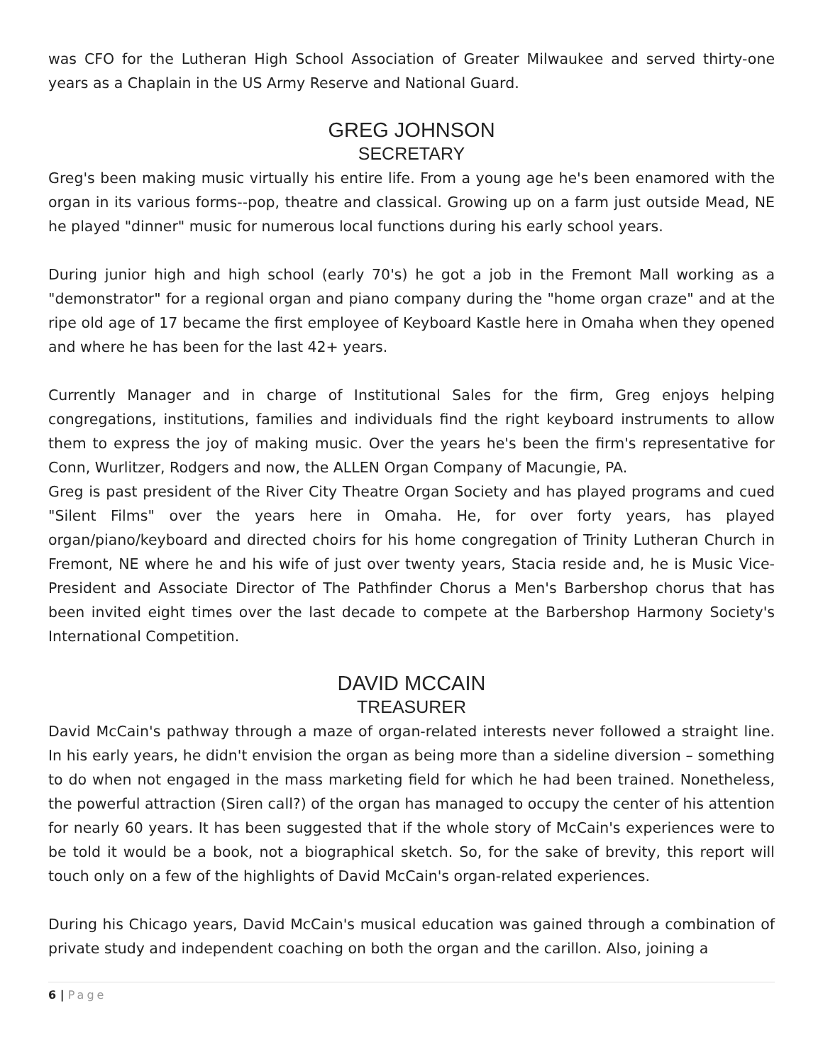was CFO for the Lutheran High School Association of Greater Milwaukee and served thirty-one years as a Chaplain in the US Army Reserve and National Guard.
GREG JOHNSON
SECRETARY
Greg's been making music virtually his entire life. From a young age he's been enamored with the organ in its various forms--pop, theatre and classical. Growing up on a farm just outside Mead, NE he played "dinner" music for numerous local functions during his early school years.
During junior high and high school (early 70's) he got a job in the Fremont Mall working as a "demonstrator" for a regional organ and piano company during the "home organ craze" and at the ripe old age of 17 became the first employee of Keyboard Kastle here in Omaha when they opened and where he has been for the last 42+ years.
Currently Manager and in charge of Institutional Sales for the firm, Greg enjoys helping congregations, institutions, families and individuals find the right keyboard instruments to allow them to express the joy of making music. Over the years he's been the firm's representative for Conn, Wurlitzer, Rodgers and now, the ALLEN Organ Company of Macungie, PA.
Greg is past president of the River City Theatre Organ Society and has played programs and cued "Silent Films" over the years here in Omaha. He, for over forty years, has played organ/piano/keyboard and directed choirs for his home congregation of Trinity Lutheran Church in Fremont, NE where he and his wife of just over twenty years, Stacia reside and, he is Music Vice-President and Associate Director of The Pathfinder Chorus a Men's Barbershop chorus that has been invited eight times over the last decade to compete at the Barbershop Harmony Society's International Competition.
DAVID MCCAIN
TREASURER
David McCain's pathway through a maze of organ-related interests never followed a straight line. In his early years, he didn't envision the organ as being more than a sideline diversion – something to do when not engaged in the mass marketing field for which he had been trained. Nonetheless, the powerful attraction (Siren call?) of the organ has managed to occupy the center of his attention for nearly 60 years. It has been suggested that if the whole story of McCain's experiences were to be told it would be a book, not a biographical sketch. So, for the sake of brevity, this report will touch only on a few of the highlights of David McCain's organ-related experiences.
During his Chicago years, David McCain's musical education was gained through a combination of private study and independent coaching on both the organ and the carillon. Also, joining a
6 | Page